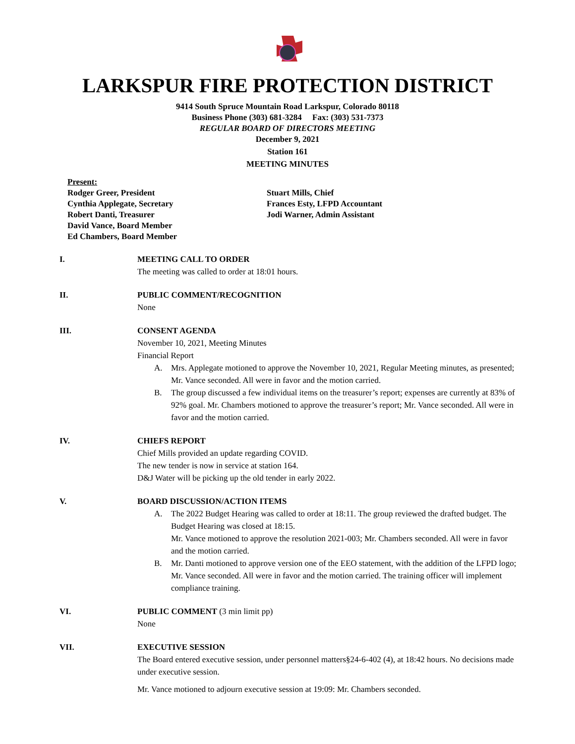LARKSPUR FIRE PROTECTION DISTRICT
9414 South Spruce Mountain Road Larkspur, Colorado 80118
Business Phone (303) 681-3284 Fax: (303) 531-7373
REGULAR BOARD OF DIRECTORS MEETING
December 9, 2021
Station 161
MEETING MINUTES
Present:
Rodger Greer, President
Cynthia Applegate, Secretary
Robert Danti, Treasurer
David Vance, Board Member
Ed Chambers, Board Member
Stuart Mills, Chief
Frances Esty, LFPD Accountant
Jodi Warner, Admin Assistant
I. MEETING CALL TO ORDER
The meeting was called to order at 18:01 hours.
II. PUBLIC COMMENT/RECOGNITION
None
III. CONSENT AGENDA
November 10, 2021, Meeting Minutes
Financial Report
A. Mrs. Applegate motioned to approve the November 10, 2021, Regular Meeting minutes, as presented; Mr. Vance seconded. All were in favor and the motion carried.
B. The group discussed a few individual items on the treasurer’s report; expenses are currently at 83% of 92% goal. Mr. Chambers motioned to approve the treasurer’s report; Mr. Vance seconded. All were in favor and the motion carried.
IV. CHIEFS REPORT
Chief Mills provided an update regarding COVID.
The new tender is now in service at station 164.
D&J Water will be picking up the old tender in early 2022.
V. BOARD DISCUSSION/ACTION ITEMS
A. The 2022 Budget Hearing was called to order at 18:11. The group reviewed the drafted budget. The Budget Hearing was closed at 18:15.
Mr. Vance motioned to approve the resolution 2021-003; Mr. Chambers seconded. All were in favor and the motion carried.
B. Mr. Danti motioned to approve version one of the EEO statement, with the addition of the LFPD logo; Mr. Vance seconded. All were in favor and the motion carried. The training officer will implement compliance training.
VI. PUBLIC COMMENT (3 min limit pp)
None
VII. EXECUTIVE SESSION
The Board entered executive session, under personnel matters§24-6-402 (4), at 18:42 hours. No decisions made under executive session.
Mr. Vance motioned to adjourn executive session at 19:09: Mr. Chambers seconded.